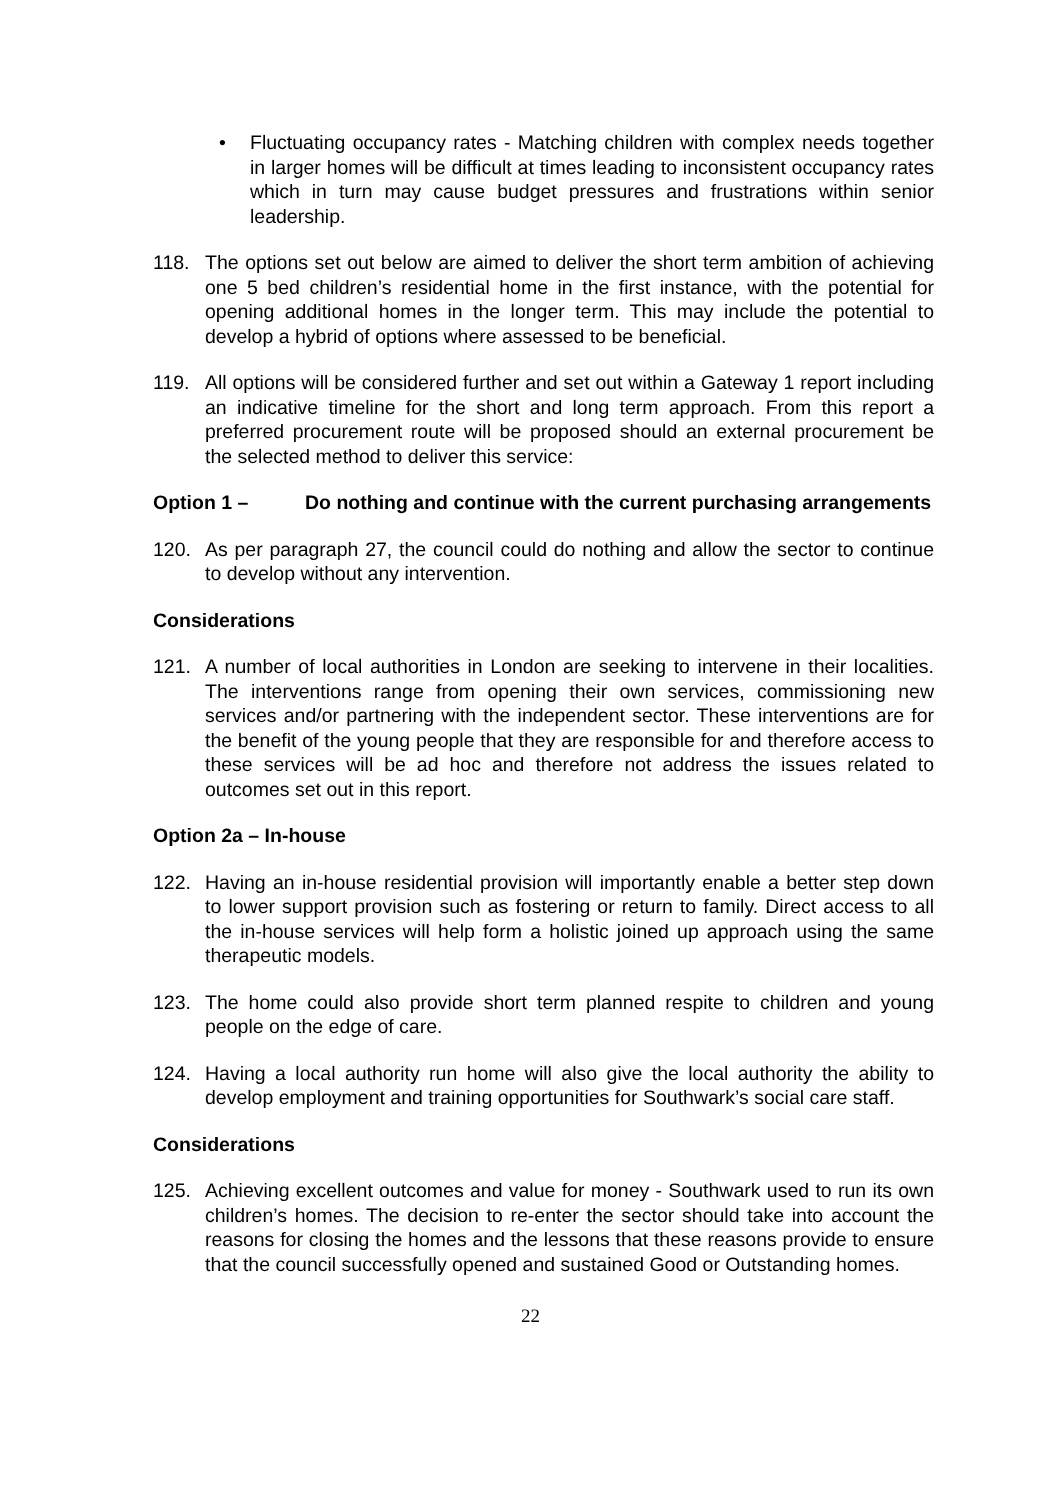• Fluctuating occupancy rates - Matching children with complex needs together in larger homes will be difficult at times leading to inconsistent occupancy rates which in turn may cause budget pressures and frustrations within senior leadership.
118. The options set out below are aimed to deliver the short term ambition of achieving one 5 bed children’s residential home in the first instance, with the potential for opening additional homes in the longer term. This may include the potential to develop a hybrid of options where assessed to be beneficial.
119. All options will be considered further and set out within a Gateway 1 report including an indicative timeline for the short and long term approach. From this report a preferred procurement route will be proposed should an external procurement be the selected method to deliver this service:
Option 1 – Do nothing and continue with the current purchasing arrangements
120. As per paragraph 27, the council could do nothing and allow the sector to continue to develop without any intervention.
Considerations
121. A number of local authorities in London are seeking to intervene in their localities. The interventions range from opening their own services, commissioning new services and/or partnering with the independent sector. These interventions are for the benefit of the young people that they are responsible for and therefore access to these services will be ad hoc and therefore not address the issues related to outcomes set out in this report.
Option 2a – In-house
122. Having an in-house residential provision will importantly enable a better step down to lower support provision such as fostering or return to family. Direct access to all the in-house services will help form a holistic joined up approach using the same therapeutic models.
123. The home could also provide short term planned respite to children and young people on the edge of care.
124. Having a local authority run home will also give the local authority the ability to develop employment and training opportunities for Southwark’s social care staff.
Considerations
125. Achieving excellent outcomes and value for money - Southwark used to run its own children’s homes. The decision to re-enter the sector should take into account the reasons for closing the homes and the lessons that these reasons provide to ensure that the council successfully opened and sustained Good or Outstanding homes.
22